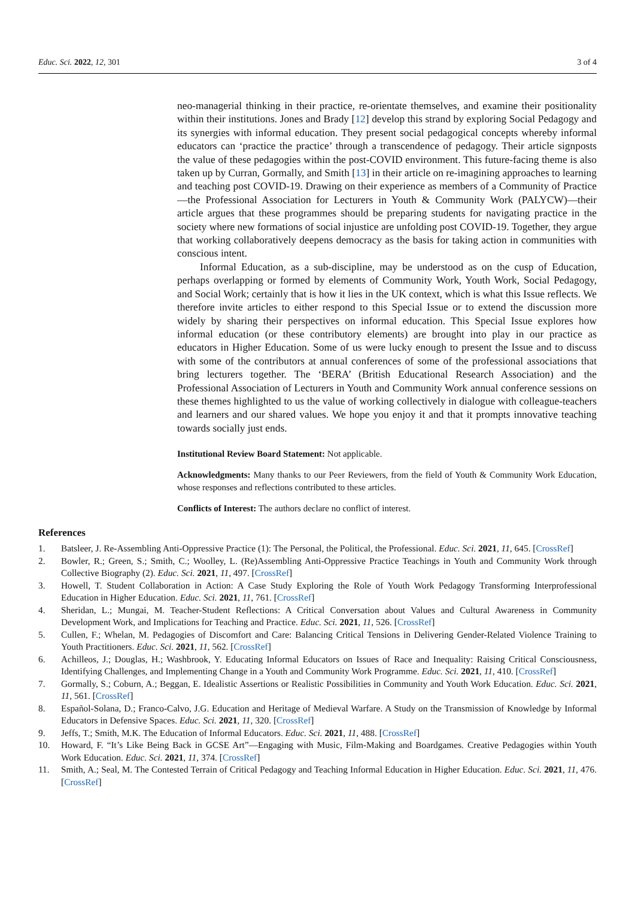Educ. Sci. 2022, 12, 301 3 of 4
neo-managerial thinking in their practice, re-orientate themselves, and examine their positionality within their institutions. Jones and Brady [12] develop this strand by exploring Social Pedagogy and its synergies with informal education. They present social pedagogical concepts whereby informal educators can ‘practice the practice’ through a transcendence of pedagogy. Their article signposts the value of these pedagogies within the post-COVID environment. This future-facing theme is also taken up by Curran, Gormally, and Smith [13] in their article on re-imagining approaches to learning and teaching post COVID-19. Drawing on their experience as members of a Community of Practice—the Professional Association for Lecturers in Youth & Community Work (PALYCW)—their article argues that these programmes should be preparing students for navigating practice in the society where new formations of social injustice are unfolding post COVID-19. Together, they argue that working collaboratively deepens democracy as the basis for taking action in communities with conscious intent.
Informal Education, as a sub-discipline, may be understood as on the cusp of Education, perhaps overlapping or formed by elements of Community Work, Youth Work, Social Pedagogy, and Social Work; certainly that is how it lies in the UK context, which is what this Issue reflects. We therefore invite articles to either respond to this Special Issue or to extend the discussion more widely by sharing their perspectives on informal education. This Special Issue explores how informal education (or these contributory elements) are brought into play in our practice as educators in Higher Education. Some of us were lucky enough to present the Issue and to discuss with some of the contributors at annual conferences of some of the professional associations that bring lecturers together. The ‘BERA’ (British Educational Research Association) and the Professional Association of Lecturers in Youth and Community Work annual conference sessions on these themes highlighted to us the value of working collectively in dialogue with colleague-teachers and learners and our shared values. We hope you enjoy it and that it prompts innovative teaching towards socially just ends.
Institutional Review Board Statement: Not applicable.
Acknowledgments: Many thanks to our Peer Reviewers, from the field of Youth & Community Work Education, whose responses and reflections contributed to these articles.
Conflicts of Interest: The authors declare no conflict of interest.
References
1. Batsleer, J. Re-Assembling Anti-Oppressive Practice (1): The Personal, the Political, the Professional. Educ. Sci. 2021, 11, 645. [CrossRef]
2. Bowler, R.; Green, S.; Smith, C.; Woolley, L. (Re)Assembling Anti-Oppressive Practice Teachings in Youth and Community Work through Collective Biography (2). Educ. Sci. 2021, 11, 497. [CrossRef]
3. Howell, T. Student Collaboration in Action: A Case Study Exploring the Role of Youth Work Pedagogy Transforming Interprofessional Education in Higher Education. Educ. Sci. 2021, 11, 761. [CrossRef]
4. Sheridan, L.; Mungai, M. Teacher-Student Reflections: A Critical Conversation about Values and Cultural Awareness in Community Development Work, and Implications for Teaching and Practice. Educ. Sci. 2021, 11, 526. [CrossRef]
5. Cullen, F.; Whelan, M. Pedagogies of Discomfort and Care: Balancing Critical Tensions in Delivering Gender-Related Violence Training to Youth Practitioners. Educ. Sci. 2021, 11, 562. [CrossRef]
6. Achilleos, J.; Douglas, H.; Washbrook, Y. Educating Informal Educators on Issues of Race and Inequality: Raising Critical Consciousness, Identifying Challenges, and Implementing Change in a Youth and Community Work Programme. Educ. Sci. 2021, 11, 410. [CrossRef]
7. Gormally, S.; Coburn, A.; Beggan, E. Idealistic Assertions or Realistic Possibilities in Community and Youth Work Education. Educ. Sci. 2021, 11, 561. [CrossRef]
8. Español-Solana, D.; Franco-Calvo, J.G. Education and Heritage of Medieval Warfare. A Study on the Transmission of Knowledge by Informal Educators in Defensive Spaces. Educ. Sci. 2021, 11, 320. [CrossRef]
9. Jeffs, T.; Smith, M.K. The Education of Informal Educators. Educ. Sci. 2021, 11, 488. [CrossRef]
10. Howard, F. “It’s Like Being Back in GCSE Art”—Engaging with Music, Film-Making and Boardgames. Creative Pedagogies within Youth Work Education. Educ. Sci. 2021, 11, 374. [CrossRef]
11. Smith, A.; Seal, M. The Contested Terrain of Critical Pedagogy and Teaching Informal Education in Higher Education. Educ. Sci. 2021, 11, 476. [CrossRef]